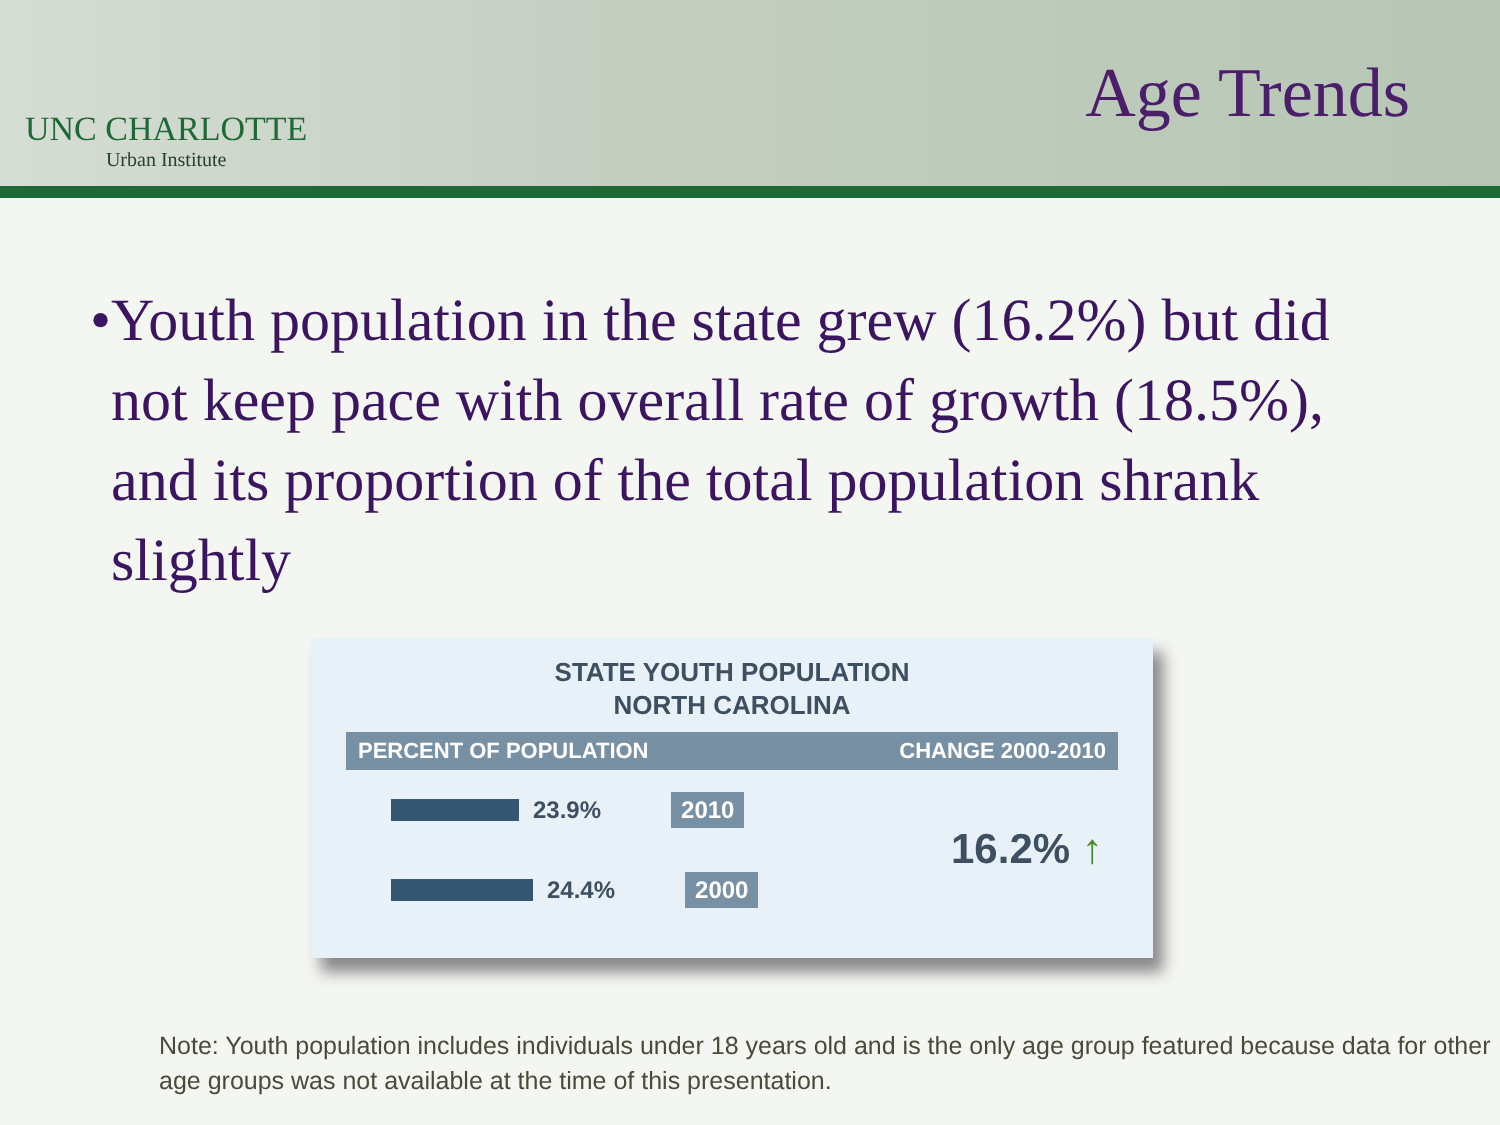UNC CHARLOTTE
Urban Institute
Age Trends
• Youth population in the state grew (16.2%) but did not keep pace with overall rate of growth (18.5%), and its proportion of the total population shrank slightly
STATE YOUTH POPULATION
NORTH CAROLINA
PERCENT OF POPULATION CHANGE 2000-2010
23.9% 2010
24.4% 2000
16.2% ↑
Note: Youth population includes individuals under 18 years old and is the only age group featured because data for other age groups was not available at the time of this presentation.